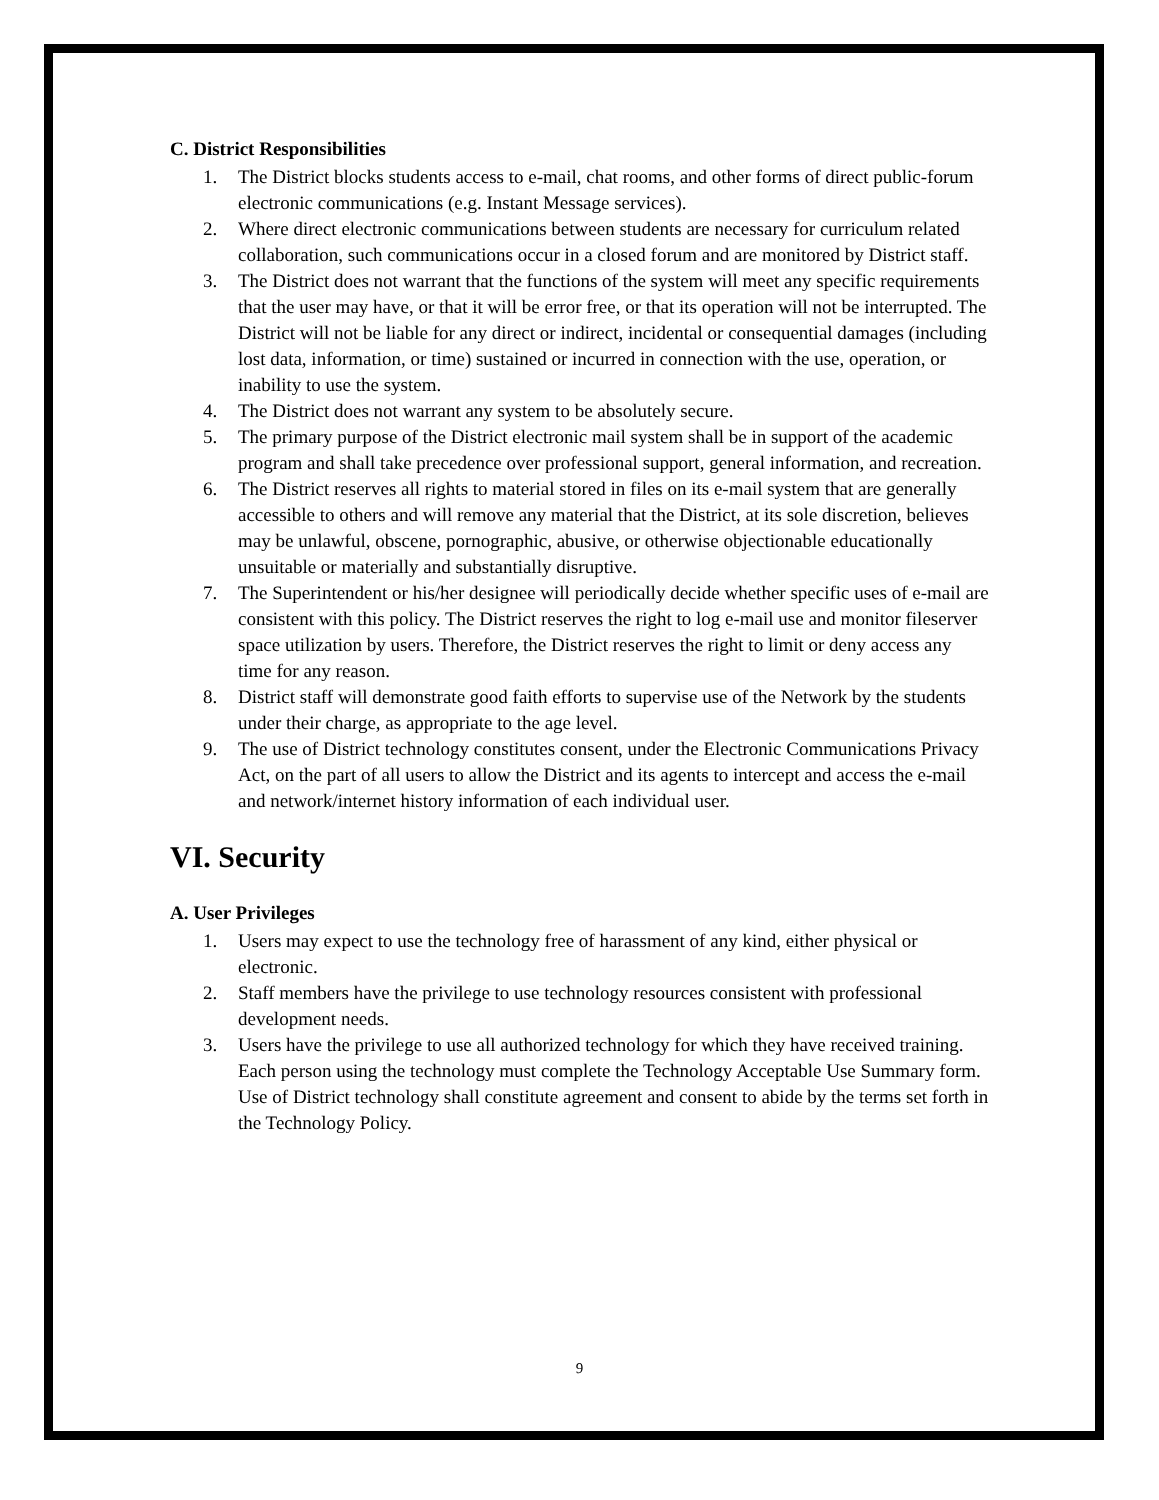C. District Responsibilities
1. The District blocks students access to e-mail, chat rooms, and other forms of direct public-forum electronic communications (e.g. Instant Message services).
2. Where direct electronic communications between students are necessary for curriculum related collaboration, such communications occur in a closed forum and are monitored by District staff.
3. The District does not warrant that the functions of the system will meet any specific requirements that the user may have, or that it will be error free, or that its operation will not be interrupted. The District will not be liable for any direct or indirect, incidental or consequential damages (including lost data, information, or time) sustained or incurred in connection with the use, operation, or inability to use the system.
4. The District does not warrant any system to be absolutely secure.
5. The primary purpose of the District electronic mail system shall be in support of the academic program and shall take precedence over professional support, general information, and recreation.
6. The District reserves all rights to material stored in files on its e-mail system that are generally accessible to others and will remove any material that the District, at its sole discretion, believes may be unlawful, obscene, pornographic, abusive, or otherwise objectionable educationally unsuitable or materially and substantially disruptive.
7. The Superintendent or his/her designee will periodically decide whether specific uses of e-mail are consistent with this policy. The District reserves the right to log e-mail use and monitor fileserver space utilization by users. Therefore, the District reserves the right to limit or deny access any time for any reason.
8. District staff will demonstrate good faith efforts to supervise use of the Network by the students under their charge, as appropriate to the age level.
9. The use of District technology constitutes consent, under the Electronic Communications Privacy Act, on the part of all users to allow the District and its agents to intercept and access the e-mail and network/internet history information of each individual user.
VI. Security
A. User Privileges
1. Users may expect to use the technology free of harassment of any kind, either physical or electronic.
2. Staff members have the privilege to use technology resources consistent with professional development needs.
3. Users have the privilege to use all authorized technology for which they have received training. Each person using the technology must complete the Technology Acceptable Use Summary form. Use of District technology shall constitute agreement and consent to abide by the terms set forth in the Technology Policy.
9